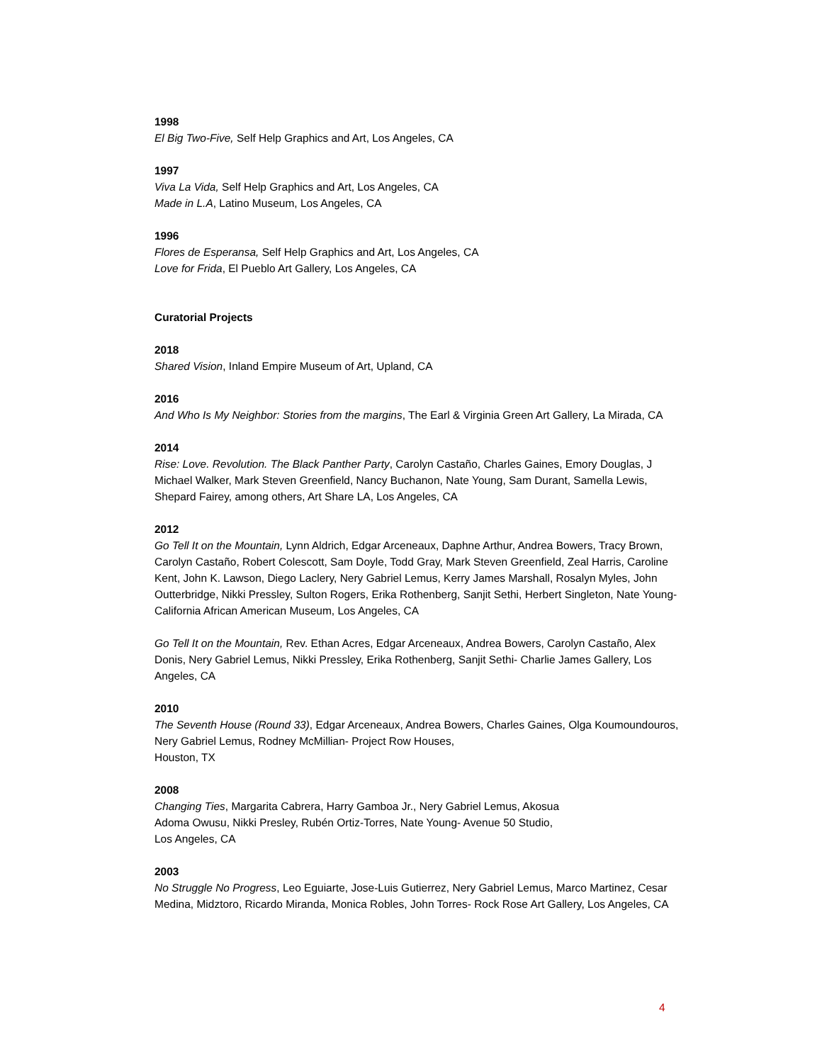1998
El Big Two-Five, Self Help Graphics and Art, Los Angeles, CA
1997
Viva La Vida, Self Help Graphics and Art, Los Angeles, CA
Made in L.A, Latino Museum, Los Angeles, CA
1996
Flores de Esperansa, Self Help Graphics and Art, Los Angeles, CA
Love for Frida, El Pueblo Art Gallery, Los Angeles, CA
Curatorial Projects
2018
Shared Vision, Inland Empire Museum of Art, Upland, CA
2016
And Who Is My Neighbor: Stories from the margins, The Earl & Virginia Green Art Gallery, La Mirada, CA
2014
Rise: Love. Revolution. The Black Panther Party, Carolyn Castaño, Charles Gaines, Emory Douglas, J Michael Walker, Mark Steven Greenfield, Nancy Buchanon, Nate Young, Sam Durant, Samella Lewis, Shepard Fairey, among others, Art Share LA, Los Angeles, CA
2012
Go Tell It on the Mountain, Lynn Aldrich, Edgar Arceneaux, Daphne Arthur, Andrea Bowers, Tracy Brown, Carolyn Castaño, Robert Colescott, Sam Doyle, Todd Gray, Mark Steven Greenfield, Zeal Harris, Caroline Kent, John K. Lawson, Diego Laclery, Nery Gabriel Lemus, Kerry James Marshall, Rosalyn Myles, John Outterbridge, Nikki Pressley, Sulton Rogers, Erika Rothenberg, Sanjit Sethi, Herbert Singleton, Nate Young- California African American Museum, Los Angeles, CA
Go Tell It on the Mountain, Rev. Ethan Acres, Edgar Arceneaux, Andrea Bowers, Carolyn Castaño, Alex Donis, Nery Gabriel Lemus, Nikki Pressley, Erika Rothenberg, Sanjit Sethi- Charlie James Gallery, Los Angeles, CA
2010
The Seventh House (Round 33), Edgar Arceneaux, Andrea Bowers, Charles Gaines, Olga Koumoundouros, Nery Gabriel Lemus, Rodney McMillian- Project Row Houses,
Houston, TX
2008
Changing Ties, Margarita Cabrera, Harry Gamboa Jr., Nery Gabriel Lemus, Akosua
Adoma Owusu, Nikki Presley, Rubén Ortiz-Torres, Nate Young- Avenue 50 Studio,
Los Angeles, CA
2003
No Struggle No Progress, Leo Eguiarte, Jose-Luis Gutierrez, Nery Gabriel Lemus, Marco Martinez, Cesar Medina, Midztoro, Ricardo Miranda, Monica Robles, John Torres- Rock Rose Art Gallery, Los Angeles, CA
4